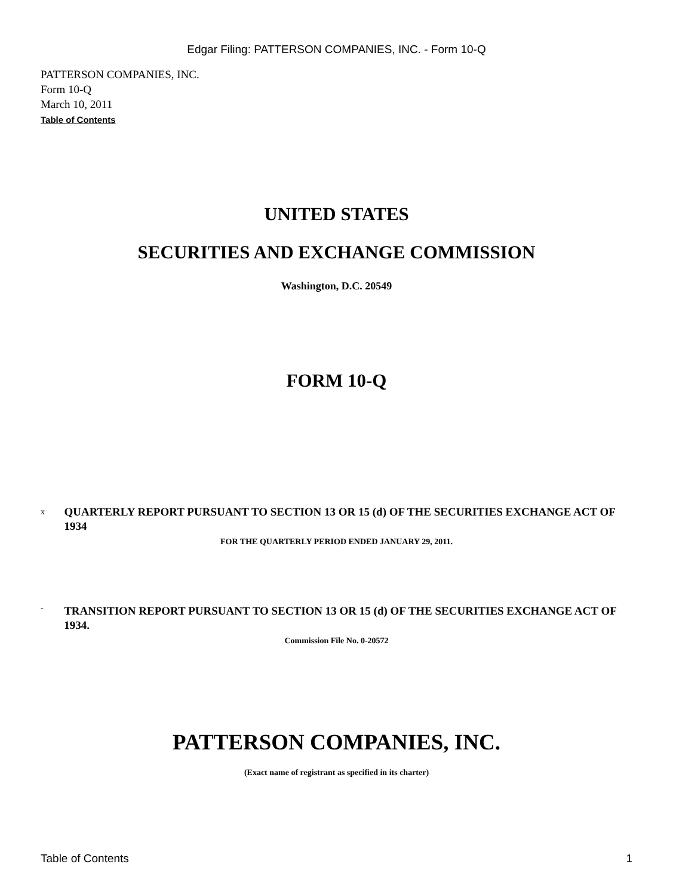Edgar Filing: PATTERSON COMPANIES, INC. - Form 10-Q
PATTERSON COMPANIES, INC.
Form 10-Q
March 10, 2011
Table of Contents
UNITED STATES
SECURITIES AND EXCHANGE COMMISSION
Washington, D.C. 20549
FORM 10-Q
x QUARTERLY REPORT PURSUANT TO SECTION 13 OR 15 (d) OF THE SECURITIES EXCHANGE ACT OF 1934
FOR THE QUARTERLY PERIOD ENDED JANUARY 29, 2011.
¨ TRANSITION REPORT PURSUANT TO SECTION 13 OR 15 (d) OF THE SECURITIES EXCHANGE ACT OF 1934.
Commission File No. 0-20572
PATTERSON COMPANIES, INC.
(Exact name of registrant as specified in its charter)
Table of Contents 1